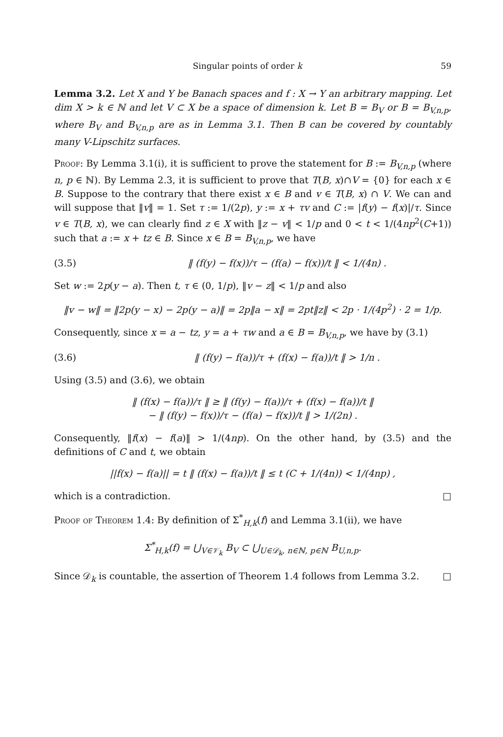Singular points of order k 59
Lemma 3.2. Let X and Y be Banach spaces and f : X → Y an arbitrary mapping. Let dim X > k ∈ ℕ and let V ⊂ X be a space of dimension k. Let B = B<sub>V</sub> or B = B<sub>V,n,p</sub>, where B<sub>V</sub> and B<sub>V,n,p</sub> are as in Lemma 3.1. Then B can be covered by countably many V-Lipschitz surfaces.
Proof: By Lemma 3.1(i), it is sufficient to prove the statement for B := B<sub>V,n,p</sub> (where n, p ∈ ℕ). By Lemma 2.3, it is sufficient to prove that T(B, x)∩V = {0} for each x ∈ B. Suppose to the contrary that there exist x ∈ B and v ∈ T(B, x) ∩ V. We can and will suppose that ‖v‖ = 1. Set τ := 1/(2p), y := x + τv and C := |f(y) − f(x)|/τ. Since v ∈ T(B, x), we can clearly find z ∈ X with ‖z − v‖ < 1/p and 0 < t < 1/(4np<sup>2</sup>(C+1)) such that a := x + tz ∈ B. Since x ∈ B = B<sub>V,n,p</sub>, we have
(3.5) ‖ (f(y) − f(x))/τ − (f(a) − f(x))/t ‖ < 1/(4n) .
Set w := 2p(y − a). Then t, τ ∈ (0, 1/p), ‖v − z‖ < 1/p and also
‖v − w‖ = ‖2p(y − x) − 2p(y − a)‖ = 2p‖a − x‖ = 2pt‖z‖ < 2p · 1/(4p<sup>2</sup>) · 2 = 1/p.
Consequently, since x = a − tz, y = a + τw and a ∈ B = B<sub>V,n,p</sub>, we have by (3.1)
(3.6) ‖ (f(y) − f(a))/τ + (f(x) − f(a))/t ‖ > 1/n .
Using (3.5) and (3.6), we obtain
‖ (f(x) − f(a))/τ ‖ ≥ ‖ (f(y) − f(a))/τ + (f(x) − f(a))/t ‖
− ‖ (f(y) − f(x))/τ − (f(a) − f(x))/t ‖ > 1/(2n) .
Consequently, ‖f(x) − f(a)‖ > 1/(4np). On the other hand, by (3.5) and the definitions of C and t, we obtain
||f(x) − f(a)|| = t ‖ (f(x) − f(a))/t ‖ ≤ t (C + 1/(4n)) < 1/(4np) ,
which is a contradiction. □
Proof of Theorem 1.4: By definition of Σ<sup>*</sup><sub>H,k</sub>(f) and Lemma 3.1(ii), we have
Σ<sup>*</sup><sub>H,k</sub>(f) = ⋃<sub>V∈𝒱<sub>k</sub></sub> B<sub>V</sub> ⊂ ⋃<sub>U∈𝒟<sub>k</sub>, n∈ℕ, p∈ℕ</sub> B<sub>U,n,p</sub>.
Since 𝒟<sub>k</sub> is countable, the assertion of Theorem 1.4 follows from Lemma 3.2. □